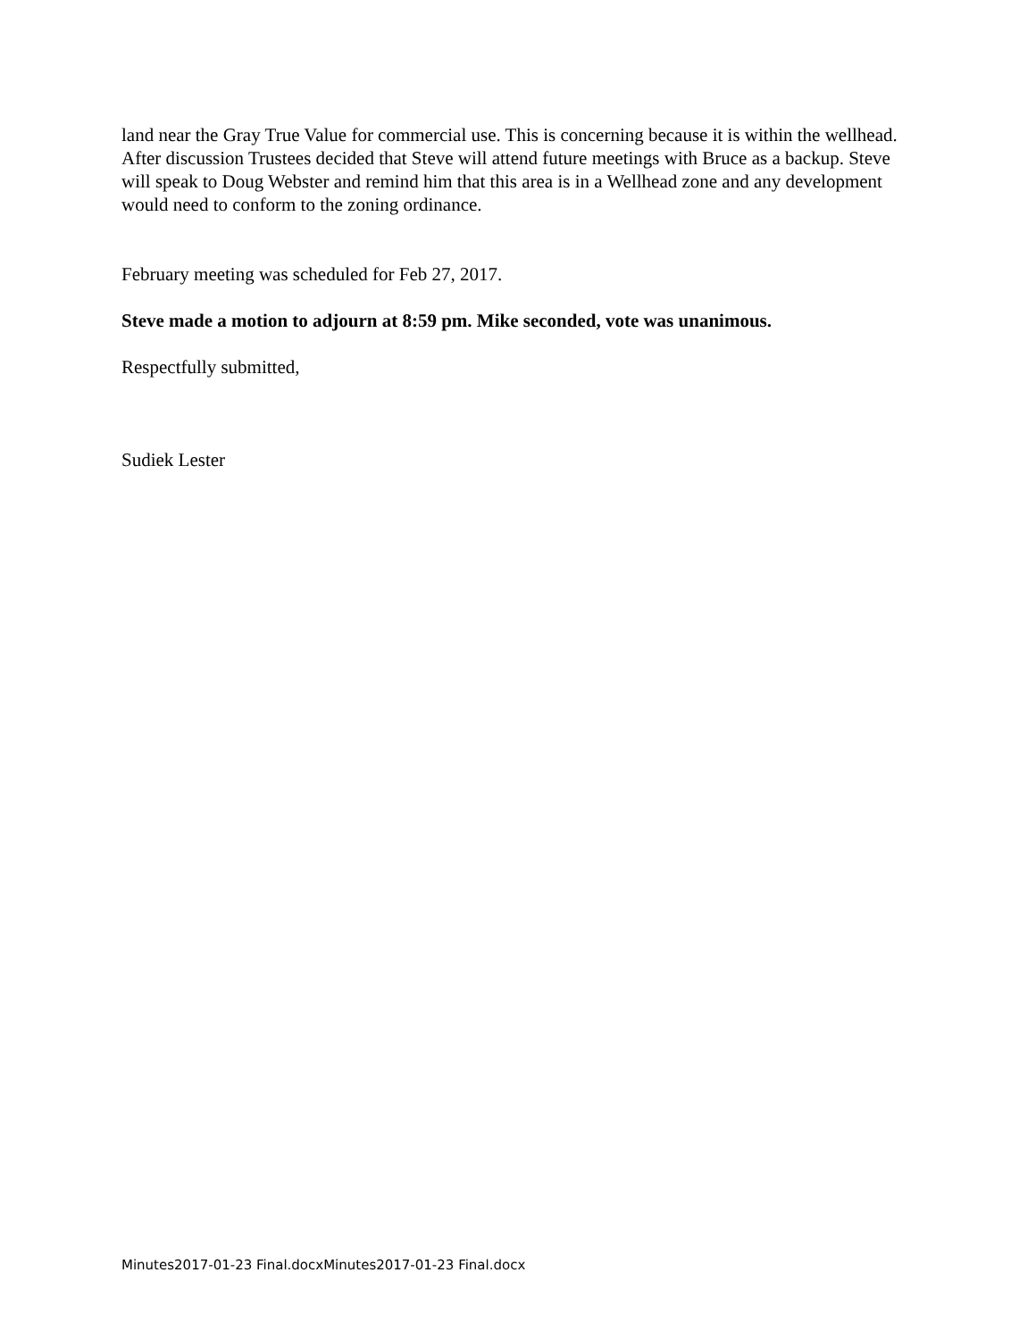land near the Gray True Value for commercial use. This is concerning because it is within the wellhead. After discussion Trustees decided that Steve will attend future meetings with Bruce as a backup. Steve will speak to Doug Webster and remind him that this area is in a Wellhead zone and any development would need to conform to the zoning ordinance.
February meeting was scheduled for Feb 27, 2017.
Steve made a motion to adjourn at 8:59 pm. Mike seconded, vote was unanimous.
Respectfully submitted,
Sudiek Lester
Minutes2017-01-23 Final.docxMinutes2017-01-23 Final.docx